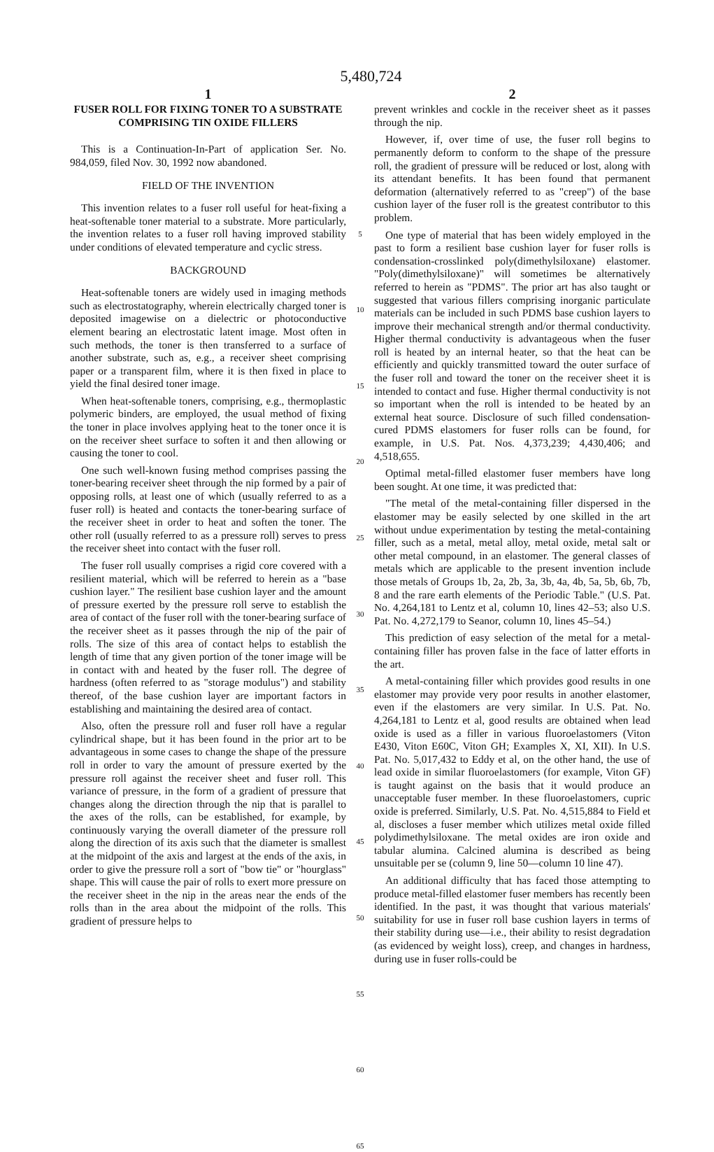5,480,724
1
FUSER ROLL FOR FIXING TONER TO A SUBSTRATE COMPRISING TIN OXIDE FILLERS
This is a Continuation-In-Part of application Ser. No. 984,059, filed Nov. 30, 1992 now abandoned.
FIELD OF THE INVENTION
This invention relates to a fuser roll useful for heat-fixing a heat-softenable toner material to a substrate. More particularly, the invention relates to a fuser roll having improved stability under conditions of elevated temperature and cyclic stress.
BACKGROUND
Heat-softenable toners are widely used in imaging methods such as electrostatography, wherein electrically charged toner is deposited imagewise on a dielectric or photoconductive element bearing an electrostatic latent image. Most often in such methods, the toner is then transferred to a surface of another substrate, such as, e.g., a receiver sheet comprising paper or a transparent film, where it is then fixed in place to yield the final desired toner image.
When heat-softenable toners, comprising, e.g., thermoplastic polymeric binders, are employed, the usual method of fixing the toner in place involves applying heat to the toner once it is on the receiver sheet surface to soften it and then allowing or causing the toner to cool.
One such well-known fusing method comprises passing the toner-bearing receiver sheet through the nip formed by a pair of opposing rolls, at least one of which (usually referred to as a fuser roll) is heated and contacts the toner-bearing surface of the receiver sheet in order to heat and soften the toner. The other roll (usually referred to as a pressure roll) serves to press the receiver sheet into contact with the fuser roll.
The fuser roll usually comprises a rigid core covered with a resilient material, which will be referred to herein as a "base cushion layer." The resilient base cushion layer and the amount of pressure exerted by the pressure roll serve to establish the area of contact of the fuser roll with the toner-bearing surface of the receiver sheet as it passes through the nip of the pair of rolls. The size of this area of contact helps to establish the length of time that any given portion of the toner image will be in contact with and heated by the fuser roll. The degree of hardness (often referred to as "storage modulus") and stability thereof, of the base cushion layer are important factors in establishing and maintaining the desired area of contact.
Also, often the pressure roll and fuser roll have a regular cylindrical shape, but it has been found in the prior art to be advantageous in some cases to change the shape of the pressure roll in order to vary the amount of pressure exerted by the pressure roll against the receiver sheet and fuser roll. This variance of pressure, in the form of a gradient of pressure that changes along the direction through the nip that is parallel to the axes of the rolls, can be established, for example, by continuously varying the overall diameter of the pressure roll along the direction of its axis such that the diameter is smallest at the midpoint of the axis and largest at the ends of the axis, in order to give the pressure roll a sort of "bow tie" or "hourglass" shape. This will cause the pair of rolls to exert more pressure on the receiver sheet in the nip in the areas near the ends of the rolls than in the area about the midpoint of the rolls. This gradient of pressure helps to
5
10
15
20
25
30
35
40
45
50
55
60
65
2
prevent wrinkles and cockle in the receiver sheet as it passes through the nip.
However, if, over time of use, the fuser roll begins to permanently deform to conform to the shape of the pressure roll, the gradient of pressure will be reduced or lost, along with its attendant benefits. It has been found that permanent deformation (alternatively referred to as "creep") of the base cushion layer of the fuser roll is the greatest contributor to this problem.
One type of material that has been widely employed in the past to form a resilient base cushion layer for fuser rolls is condensation-crosslinked poly(dimethylsiloxane) elastomer. "Poly(dimethylsiloxane)" will sometimes be alternatively referred to herein as "PDMS". The prior art has also taught or suggested that various fillers comprising inorganic particulate materials can be included in such PDMS base cushion layers to improve their mechanical strength and/or thermal conductivity. Higher thermal conductivity is advantageous when the fuser roll is heated by an internal heater, so that the heat can be efficiently and quickly transmitted toward the outer surface of the fuser roll and toward the toner on the receiver sheet it is intended to contact and fuse. Higher thermal conductivity is not so important when the roll is intended to be heated by an external heat source. Disclosure of such filled condensation-cured PDMS elastomers for fuser rolls can be found, for example, in U.S. Pat. Nos. 4,373,239; 4,430,406; and 4,518,655.
Optimal metal-filled elastomer fuser members have long been sought. At one time, it was predicted that:
"The metal of the metal-containing filler dispersed in the elastomer may be easily selected by one skilled in the art without undue experimentation by testing the metal-containing filler, such as a metal, metal alloy, metal oxide, metal salt or other metal compound, in an elastomer. The general classes of metals which are applicable to the present invention include those metals of Groups 1b, 2a, 2b, 3a, 3b, 4a, 4b, 5a, 5b, 6b, 7b, 8 and the rare earth elements of the Periodic Table." (U.S. Pat. No. 4,264,181 to Lentz et al, column 10, lines 42–53; also U.S. Pat. No. 4,272,179 to Seanor, column 10, lines 45–54.)
This prediction of easy selection of the metal for a metal-containing filler has proven false in the face of latter efforts in the art.
A metal-containing filler which provides good results in one elastomer may provide very poor results in another elastomer, even if the elastomers are very similar. In U.S. Pat. No. 4,264,181 to Lentz et al, good results are obtained when lead oxide is used as a filler in various fluoroelastomers (Viton E430, Viton E60C, Viton GH; Examples X, XI, XII). In U.S. Pat. No. 5,017,432 to Eddy et al, on the other hand, the use of lead oxide in similar fluoroelastomers (for example, Viton GF) is taught against on the basis that it would produce an unacceptable fuser member. In these fluoroelastomers, cupric oxide is preferred. Similarly, U.S. Pat. No. 4,515,884 to Field et al, discloses a fuser member which utilizes metal oxide filled polydimethylsiloxane. The metal oxides are iron oxide and tabular alumina. Calcined alumina is described as being unsuitable per se (column 9, line 50—column 10 line 47).
An additional difficulty that has faced those attempting to produce metal-filled elastomer fuser members has recently been identified. In the past, it was thought that various materials' suitability for use in fuser roll base cushion layers in terms of their stability during use—i.e., their ability to resist degradation (as evidenced by weight loss), creep, and changes in hardness, during use in fuser rolls-could be